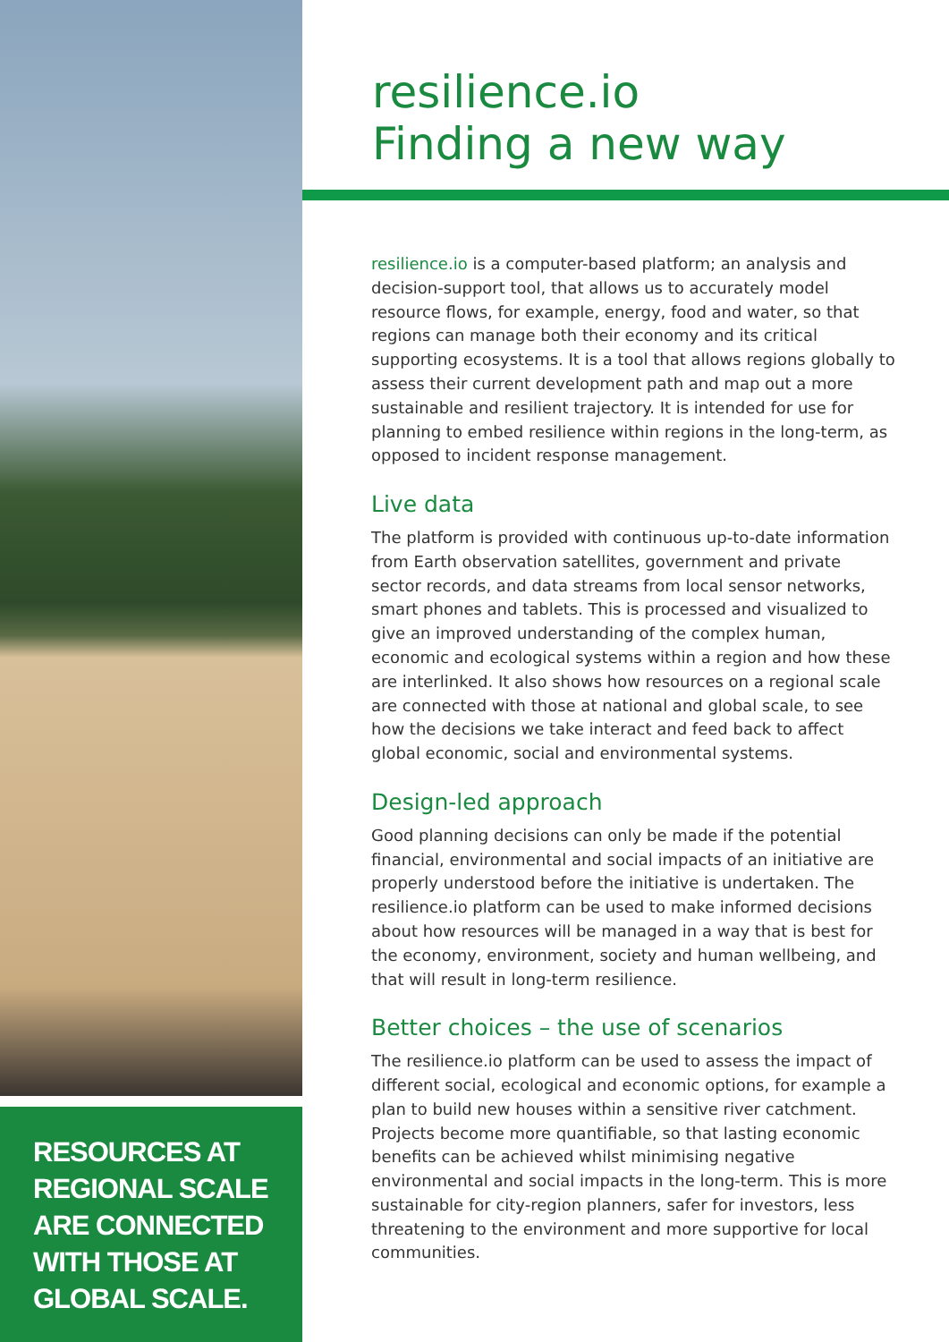RESOURCES AT
REGIONAL SCALE
ARE CONNECTED
WITH THOSE AT
GLOBAL SCALE.
resilience.io
Finding a new way
resilience.io is a computer-based platform; an analysis and decision-support tool, that allows us to accurately model resource flows, for example, energy, food and water, so that regions can manage both their economy and its critical supporting ecosystems. It is a tool that allows regions globally to assess their current development path and map out a more sustainable and resilient trajectory. It is intended for use for planning to embed resilience within regions in the long-term, as opposed to incident response management.
Live data
The platform is provided with continuous up-to-date information from Earth observation satellites, government and private sector records, and data streams from local sensor networks, smart phones and tablets. This is processed and visualized to give an improved understanding of the complex human, economic and ecological systems within a region and how these are interlinked. It also shows how resources on a regional scale are connected with those at national and global scale, to see how the decisions we take interact and feed back to affect global economic, social and environmental systems.
Design-led approach
Good planning decisions can only be made if the potential financial, environmental and social impacts of an initiative are properly understood before the initiative is undertaken. The resilience.io platform can be used to make informed decisions about how resources will be managed in a way that is best for the economy, environment, society and human wellbeing, and that will result in long-term resilience.
Better choices – the use of scenarios
The resilience.io platform can be used to assess the impact of different social, ecological and economic options, for example a plan to build new houses within a sensitive river catchment. Projects become more quantifiable, so that lasting economic benefits can be achieved whilst minimising negative environmental and social impacts in the long-term. This is more sustainable for city-region planners, safer for investors, less threatening to the environment and more supportive for local communities.